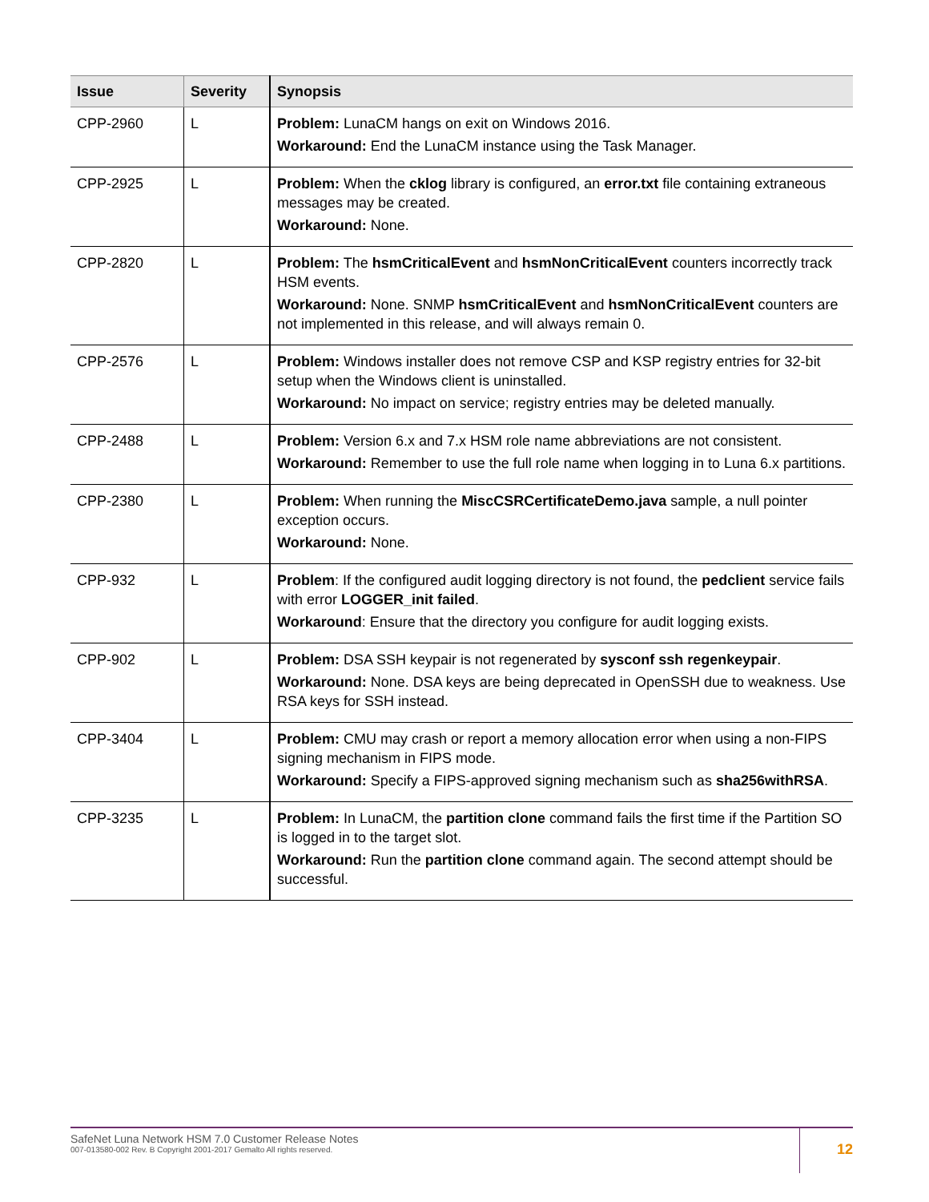| Issue | Severity | Synopsis |
| --- | --- | --- |
| CPP-2960 | L | Problem: LunaCM hangs on exit on Windows 2016. Workaround: End the LunaCM instance using the Task Manager. |
| CPP-2925 | L | Problem: When the cklog library is configured, an error.txt file containing extraneous messages may be created. Workaround: None. |
| CPP-2820 | L | Problem: The hsmCriticalEvent and hsmNonCriticalEvent counters incorrectly track HSM events. Workaround: None. SNMP hsmCriticalEvent and hsmNonCriticalEvent counters are not implemented in this release, and will always remain 0. |
| CPP-2576 | L | Problem: Windows installer does not remove CSP and KSP registry entries for 32-bit setup when the Windows client is uninstalled. Workaround: No impact on service; registry entries may be deleted manually. |
| CPP-2488 | L | Problem: Version 6.x and 7.x HSM role name abbreviations are not consistent. Workaround: Remember to use the full role name when logging in to Luna 6.x partitions. |
| CPP-2380 | L | Problem: When running the MiscCSRCertificateDemo.java sample, a null pointer exception occurs. Workaround: None. |
| CPP-932 | L | Problem : If the configured audit logging directory is not found, the pedclient service fails with error LOGGER_init failed . Workaround : Ensure that the directory you configure for audit logging exists. |
| CPP-902 | L | Problem: DSA SSH keypair is not regenerated by sysconf ssh regenkeypair . Workaround: None. DSA keys are being deprecated in OpenSSH due to weakness. Use RSA keys for SSH instead. |
| CPP-3404 | L | Problem: CMU may crash or report a memory allocation error when using a non-FIPS signing mechanism in FIPS mode. Workaround: Specify a FIPS-approved signing mechanism such as sha256withRSA . |
| CPP-3235 | L | Problem: In LunaCM, the partition clone command fails the first time if the Partition SO is logged in to the target slot. Workaround: Run the partition clone command again. The second attempt should be successful. |
SafeNet Luna Network HSM 7.0 Customer Release Notes
007-013580-002 Rev. B Copyright 2001-2017 Gemalto All rights reserved.
12